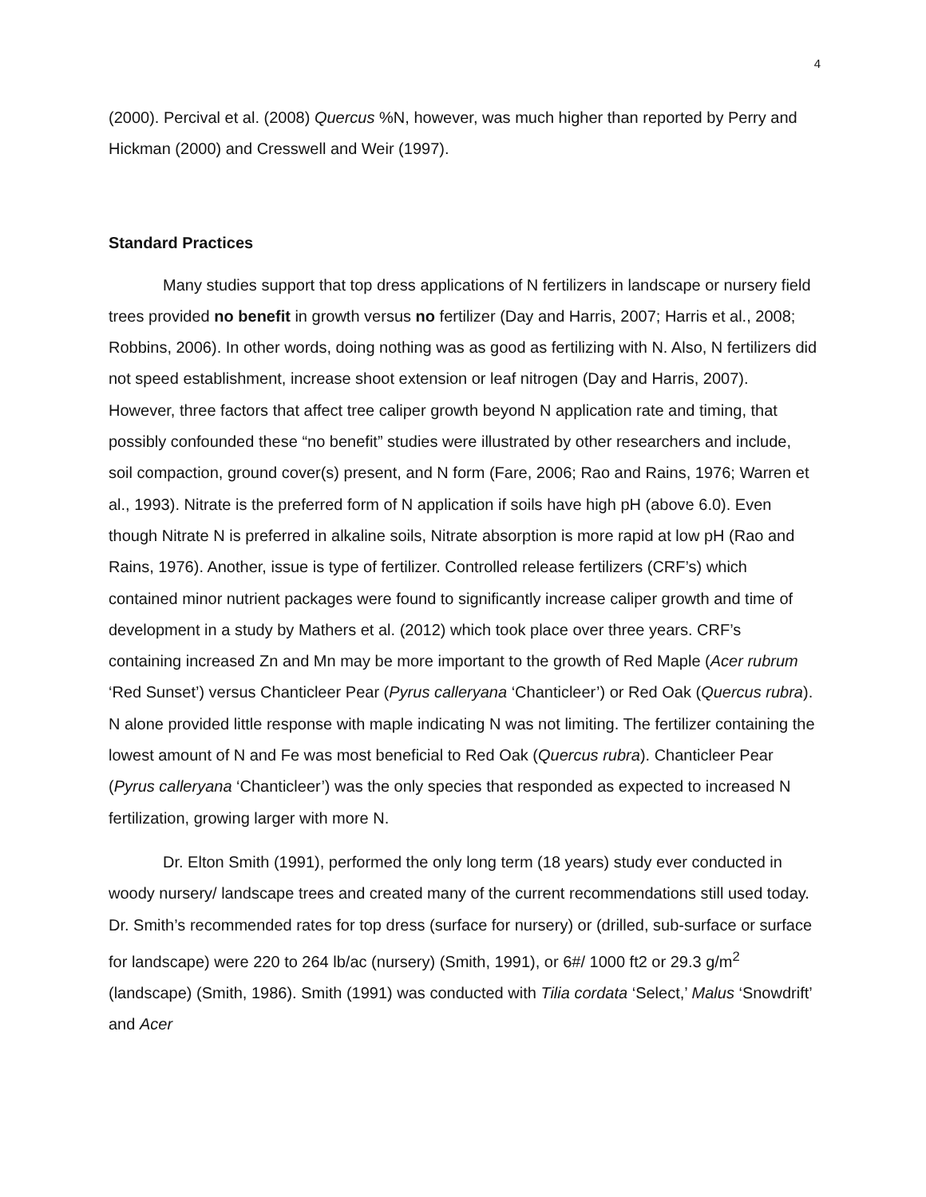4
(2000). Percival et al. (2008) Quercus %N, however, was much higher than reported by Perry and Hickman (2000) and Cresswell and Weir (1997).
Standard Practices
Many studies support that top dress applications of N fertilizers in landscape or nursery field trees provided no benefit in growth versus no fertilizer (Day and Harris, 2007; Harris et al., 2008; Robbins, 2006). In other words, doing nothing was as good as fertilizing with N. Also, N fertilizers did not speed establishment, increase shoot extension or leaf nitrogen (Day and Harris, 2007). However, three factors that affect tree caliper growth beyond N application rate and timing, that possibly confounded these “no benefit” studies were illustrated by other researchers and include, soil compaction, ground cover(s) present, and N form (Fare, 2006; Rao and Rains, 1976; Warren et al., 1993). Nitrate is the preferred form of N application if soils have high pH (above 6.0). Even though Nitrate N is preferred in alkaline soils, Nitrate absorption is more rapid at low pH (Rao and Rains, 1976). Another, issue is type of fertilizer. Controlled release fertilizers (CRF’s) which contained minor nutrient packages were found to significantly increase caliper growth and time of development in a study by Mathers et al. (2012) which took place over three years. CRF’s containing increased Zn and Mn may be more important to the growth of Red Maple (Acer rubrum ‘Red Sunset’) versus Chanticleer Pear (Pyrus calleryana ‘Chanticleer’) or Red Oak (Quercus rubra). N alone provided little response with maple indicating N was not limiting. The fertilizer containing the lowest amount of N and Fe was most beneficial to Red Oak (Quercus rubra). Chanticleer Pear (Pyrus calleryana ‘Chanticleer’) was the only species that responded as expected to increased N fertilization, growing larger with more N.
Dr. Elton Smith (1991), performed the only long term (18 years) study ever conducted in woody nursery/ landscape trees and created many of the current recommendations still used today. Dr. Smith’s recommended rates for top dress (surface for nursery) or (drilled, sub-surface or surface for landscape) were 220 to 264 lb/ac (nursery) (Smith, 1991), or 6#/ 1000 ft2 or 29.3 g/m<sup>2</sup> (landscape) (Smith, 1986). Smith (1991) was conducted with Tilia cordata ‘Select,’ Malus ‘Snowdrift’ and Acer